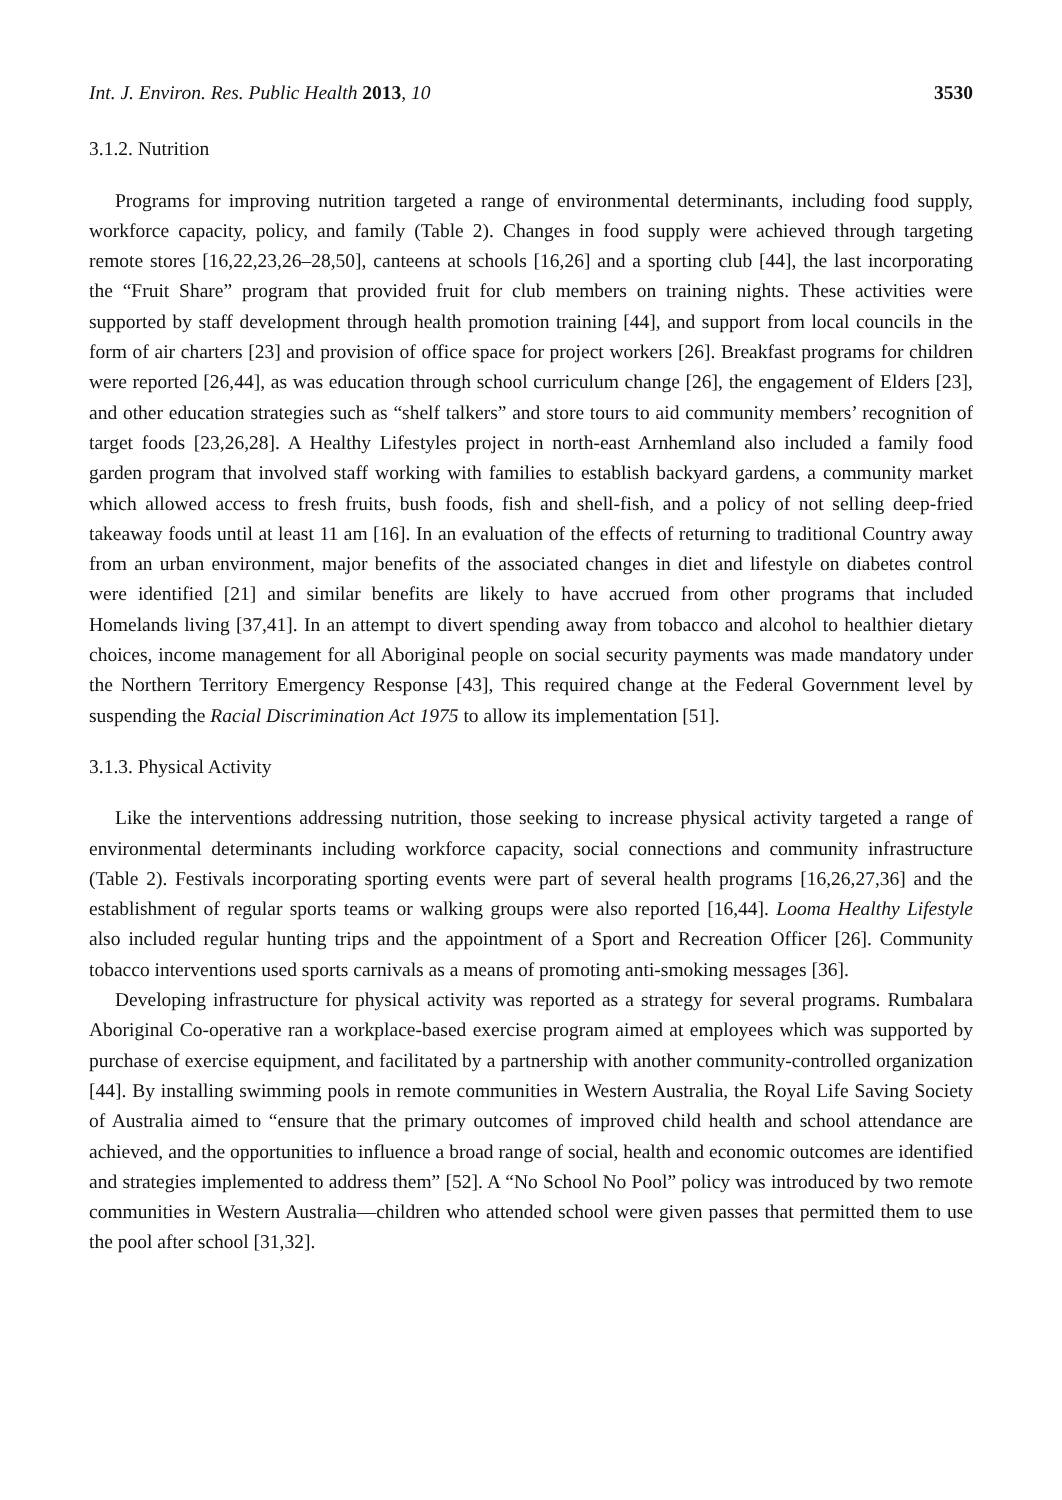Int. J. Environ. Res. Public Health 2013, 10 3530
3.1.2. Nutrition
Programs for improving nutrition targeted a range of environmental determinants, including food supply, workforce capacity, policy, and family (Table 2). Changes in food supply were achieved through targeting remote stores [16,22,23,26–28,50], canteens at schools [16,26] and a sporting club [44], the last incorporating the “Fruit Share” program that provided fruit for club members on training nights. These activities were supported by staff development through health promotion training [44], and support from local councils in the form of air charters [23] and provision of office space for project workers [26]. Breakfast programs for children were reported [26,44], as was education through school curriculum change [26], the engagement of Elders [23], and other education strategies such as “shelf talkers” and store tours to aid community members’ recognition of target foods [23,26,28]. A Healthy Lifestyles project in north-east Arnhemland also included a family food garden program that involved staff working with families to establish backyard gardens, a community market which allowed access to fresh fruits, bush foods, fish and shell-fish, and a policy of not selling deep-fried takeaway foods until at least 11 am [16]. In an evaluation of the effects of returning to traditional Country away from an urban environment, major benefits of the associated changes in diet and lifestyle on diabetes control were identified [21] and similar benefits are likely to have accrued from other programs that included Homelands living [37,41]. In an attempt to divert spending away from tobacco and alcohol to healthier dietary choices, income management for all Aboriginal people on social security payments was made mandatory under the Northern Territory Emergency Response [43], This required change at the Federal Government level by suspending the Racial Discrimination Act 1975 to allow its implementation [51].
3.1.3. Physical Activity
Like the interventions addressing nutrition, those seeking to increase physical activity targeted a range of environmental determinants including workforce capacity, social connections and community infrastructure (Table 2). Festivals incorporating sporting events were part of several health programs [16,26,27,36] and the establishment of regular sports teams or walking groups were also reported [16,44]. Looma Healthy Lifestyle also included regular hunting trips and the appointment of a Sport and Recreation Officer [26]. Community tobacco interventions used sports carnivals as a means of promoting anti-smoking messages [36].
Developing infrastructure for physical activity was reported as a strategy for several programs. Rumbalara Aboriginal Co-operative ran a workplace-based exercise program aimed at employees which was supported by purchase of exercise equipment, and facilitated by a partnership with another community-controlled organization [44]. By installing swimming pools in remote communities in Western Australia, the Royal Life Saving Society of Australia aimed to “ensure that the primary outcomes of improved child health and school attendance are achieved, and the opportunities to influence a broad range of social, health and economic outcomes are identified and strategies implemented to address them” [52]. A “No School No Pool” policy was introduced by two remote communities in Western Australia—children who attended school were given passes that permitted them to use the pool after school [31,32].